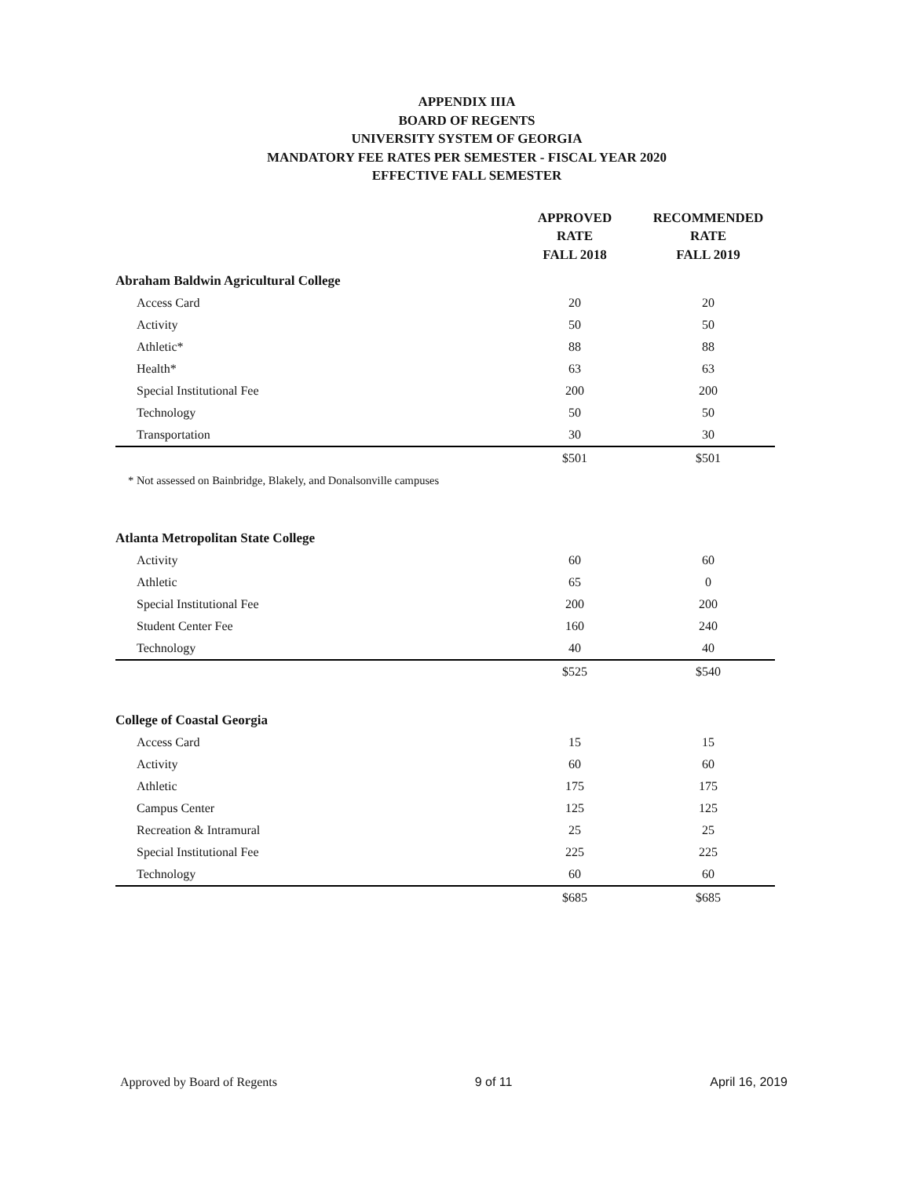APPENDIX IIIA
BOARD OF REGENTS
UNIVERSITY SYSTEM OF GEORGIA
MANDATORY FEE RATES PER SEMESTER - FISCAL YEAR 2020
EFFECTIVE FALL SEMESTER
| | APPROVED RATE FALL 2018 | RECOMMENDED RATE FALL 2019 |
| --- | --- | --- |
| Abraham Baldwin Agricultural College | | |
| Access Card | 20 | 20 |
| Activity | 50 | 50 |
| Athletic* | 88 | 88 |
| Health* | 63 | 63 |
| Special Institutional Fee | 200 | 200 |
| Technology | 50 | 50 |
| Transportation | 30 | 30 |
| | $501 | $501 |
| * Not assessed on Bainbridge, Blakely, and Donalsonville campuses | | |
| Atlanta Metropolitan State College | | |
| Activity | 60 | 60 |
| Athletic | 65 | 0 |
| Special Institutional Fee | 200 | 200 |
| Student Center Fee | 160 | 240 |
| Technology | 40 | 40 |
| | $525 | $540 |
| College of Coastal Georgia | | |
| Access Card | 15 | 15 |
| Activity | 60 | 60 |
| Athletic | 175 | 175 |
| Campus Center | 125 | 125 |
| Recreation & Intramural | 25 | 25 |
| Special Institutional Fee | 225 | 225 |
| Technology | 60 | 60 |
| | $685 | $685 |
Approved by Board of Regents 9 of 11 April 16, 2019